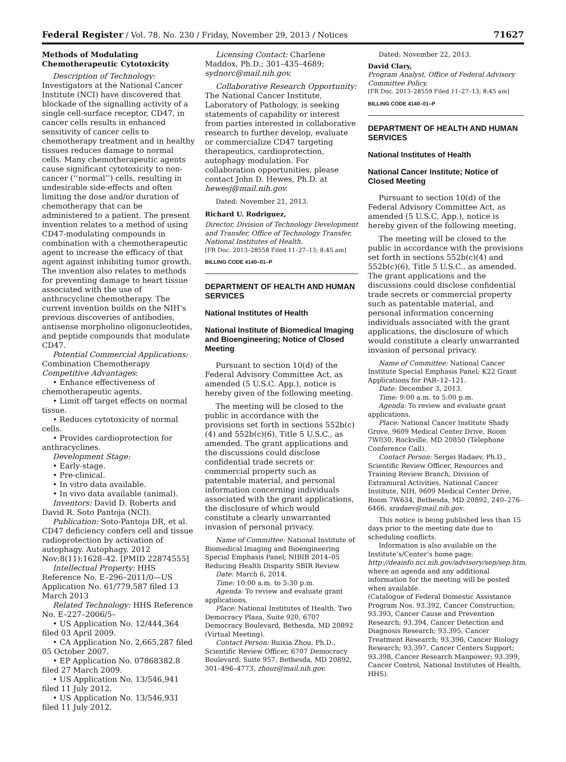Federal Register / Vol. 78, No. 230 / Friday, November 29, 2013 / Notices 71627
Methods of Modulating Chemotherapeutic Cytotoxicity
Description of Technology: Investigators at the National Cancer Institute (NCI) have discovered that blockade of the signalling activity of a single cell-surface receptor, CD47, in cancer cells results in enhanced sensitivity of cancer cells to chemotherapy treatment and in healthy tissues reduces damage to normal cells. Many chemotherapeutic agents cause significant cytotoxicity to non-cancer (‘‘normal’’) cells, resulting in undesirable side-effects and often limiting the dose and/or duration of chemotherapy that can be administered to a patient. The present invention relates to a method of using CD47-modulating compounds in combination with a chemotherapeutic agent to increase the efficacy of that agent against inhibiting tumor growth. The invention also relates to methods for preventing damage to heart tissue associated with the use of anthracycline chemotherapy. The current invention builds on the NIH’s previous discoveries of antibodies, antisense morpholino oligonucleotides, and peptide compounds that modulate CD47.
Potential Commercial Applications: Combination Chemotherapy
Competitive Advantages:
• Enhance effectiveness of chemotherapeutic agents.
• Limit off target effects on normal tissue.
• Reduces cytotoxicity of normal cells.
• Provides cardioprotection for anthracyclines.
Development Stage:
• Early-stage.
• Pre-clinical.
• In vitro data available.
• In vivo data available (animal).
Inventors: David D. Roberts and David R. Soto Pantoja (NCI).
Publication: Soto-Pantoja DR, et al. CD47 deficiency confers cell and tissue radioprotection by activation of autophagy. Autophagy. 2012 Nov;8(11):1628–42. [PMID 22874555]
Intellectual Property: HHS Reference No. E–296–2011/0—US Application No. 61/779,587 filed 13 March 2013
Related Technology: HHS Reference No. E–227–2006/5–
• US Application No. 12/444,364 filed 03 April 2009.
• CA Application No. 2,665,287 filed 05 October 2007.
• EP Application No. 07868382.8 filed 27 March 2009.
• US Application No. 13/546,941 filed 11 July 2012.
• US Application No. 13/546,931 filed 11 July 2012.
Licensing Contact: Charlene Maddox, Ph.D.; 301–435–4689; sydnorc@mail.nih.gov.
Collaborative Research Opportunity: The National Cancer Institute, Laboratory of Pathology, is seeking statements of capability or interest from parties interested in collaborative research to further develop, evaluate or commercialize CD47 targeting therapeutics, cardioprotection, autophagy modulation. For collaboration opportunities, please contact John D. Hewes, Ph.D. at hewesj@mail.nih.gov.
Dated: November 21, 2013.
Richard U. Rodriguez,
Director, Division of Technology Development and Transfer, Office of Technology Transfer, National Institutes of Health.
[FR Doc. 2013–28558 Filed 11–27–13; 8:45 am]
BILLING CODE 4140–01–P
DEPARTMENT OF HEALTH AND HUMAN SERVICES
National Institutes of Health
National Institute of Biomedical Imaging and Bioengineering; Notice of Closed Meeting
Pursuant to section 10(d) of the Federal Advisory Committee Act, as amended (5 U.S.C. App.), notice is hereby given of the following meeting.
The meeting will be closed to the public in accordance with the provisions set forth in sections 552b(c)(4) and 552b(c)(6), Title 5 U.S.C., as amended. The grant applications and the discussions could disclose confidential trade secrets or commercial property such as patentable material, and personal information concerning individuals associated with the grant applications, the disclosure of which would constitute a clearly unwarranted invasion of personal privacy.
Name of Committee: National Institute of Biomedical Imaging and Bioengineering Special Emphasis Panel; NIBIB 2014–05 Reducing Health Disparity SBIR Review.
Date: March 6, 2014.
Time: 10:00 a.m. to 5:30 p.m.
Agenda: To review and evaluate grant applications.
Place: National Institutes of Health, Two Democracy Plaza, Suite 920, 6707 Democracy Boulevard, Bethesda, MD 20892 (Virtual Meeting).
Contact Person: Ruixia Zhou, Ph.D., Scientific Review Officer, 6707 Democracy Boulevard, Suite 957, Bethesda, MD 20892, 301–496–4773, zhour@mail.nih.gov.
Dated: November 22, 2013.
David Clary,
Program Analyst, Office of Federal Advisory Committee Policy.
[FR Doc. 2013–28559 Filed 11–27–13; 8:45 am]
BILLING CODE 4140–01–P
DEPARTMENT OF HEALTH AND HUMAN SERVICES
National Institutes of Health
National Cancer Institute; Notice of Closed Meeting
Pursuant to section 10(d) of the Federal Advisory Committee Act, as amended (5 U.S.C. App.), notice is hereby given of the following meeting.
The meeting will be closed to the public in accordance with the provisions set forth in sections 552b(c)(4) and 552b(c)(6), Title 5 U.S.C., as amended. The grant applications and the discussions could disclose confidential trade secrets or commercial property such as patentable material, and personal information concerning individuals associated with the grant applications, the disclosure of which would constitute a clearly unwarranted invasion of personal privacy.
Name of Committee: National Cancer Institute Special Emphasis Panel; K22 Grant Applications for PAR–12–121.
Date: December 3, 2013.
Time: 9:00 a.m. to 5:00 p.m.
Agenda: To review and evaluate grant applications.
Place: National Cancer Institute Shady Grove, 9609 Medical Center Drive, Room 7W030, Rockville, MD 20850 (Telephone Conference Call).
Contact Person: Sergei Radaev, Ph.D., Scientific Review Officer, Resources and Training Review Branch, Division of Extramural Activities, National Cancer Institute, NIH, 9609 Medical Center Drive, Room 7W634, Bethesda, MD 20892, 240–276–6466, sradaev@mail.nih.gov.
This notice is being published less than 15 days prior to the meeting date due to scheduling conflicts.
Information is also available on the Institute’s/Center’s home page: http://deainfo.nci.nih.gov/advisory/sep/sep.htm, where an agenda and any additional information for the meeting will be posted when available.
(Catalogue of Federal Domestic Assistance Program Nos. 93.392, Cancer Construction; 93.393, Cancer Cause and Prevention Research; 93.394, Cancer Detection and Diagnosis Research; 93.395, Cancer Treatment Research; 93.396, Cancer Biology Research; 93.397, Cancer Centers Support; 93.398, Cancer Research Manpower; 93.399, Cancer Control, National Institutes of Health, HHS).